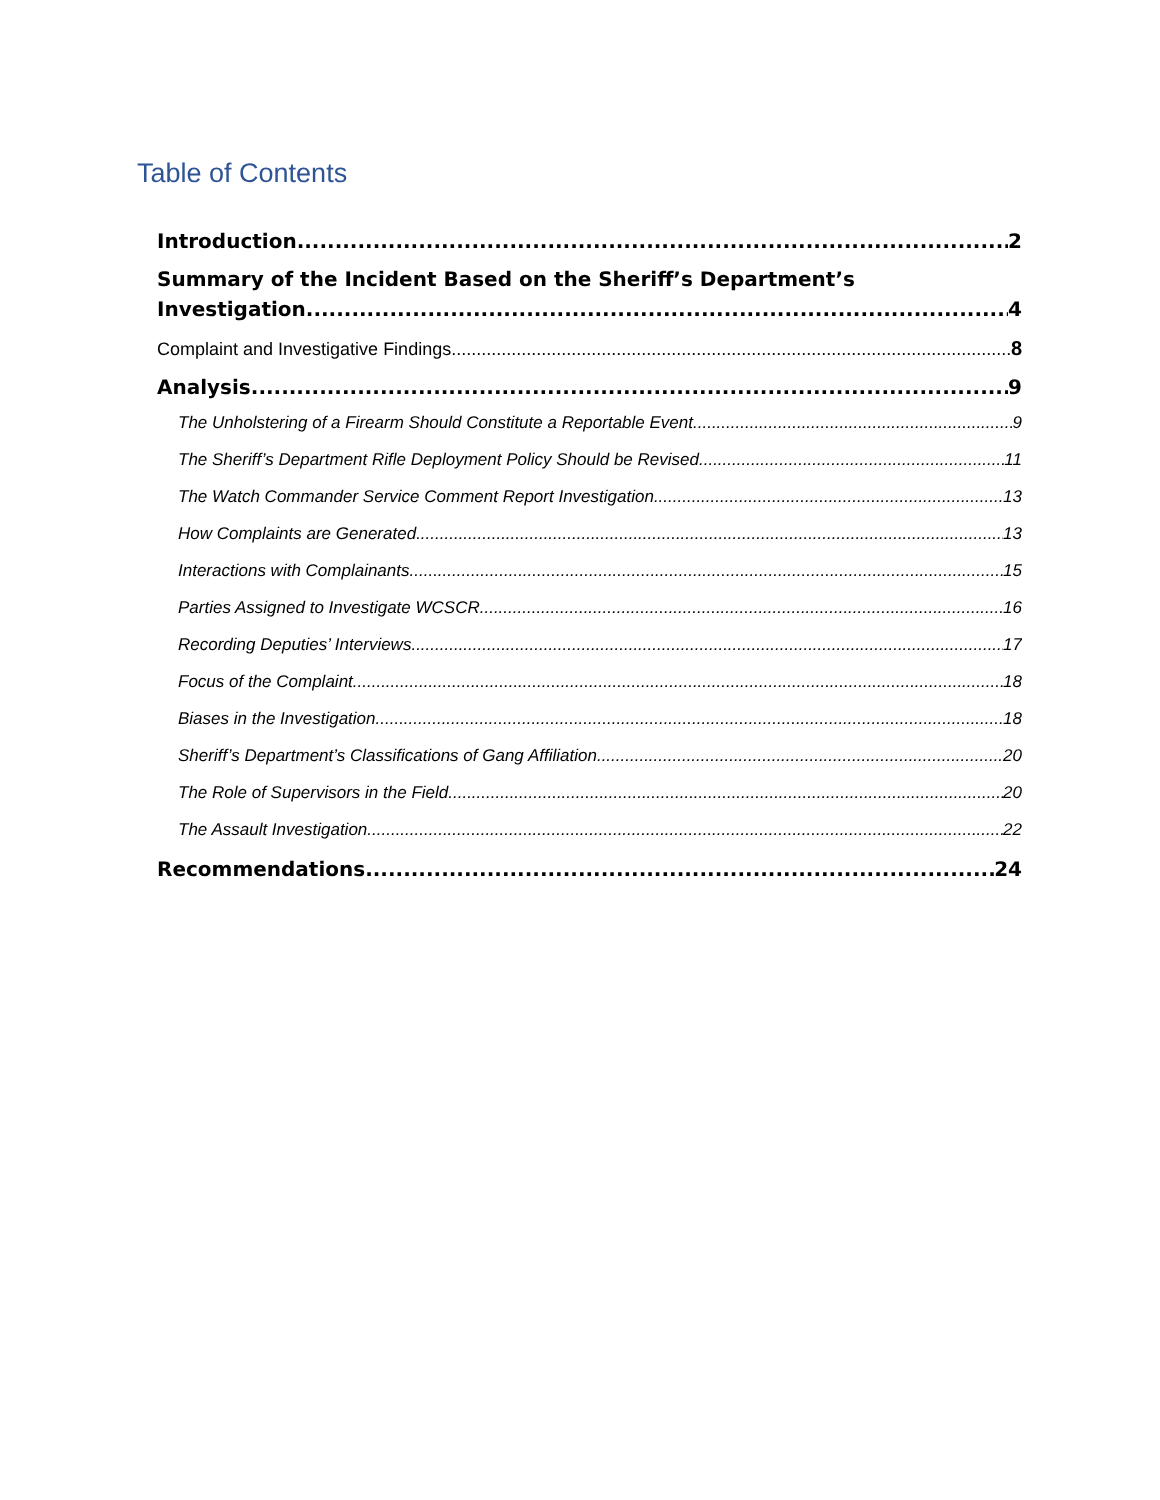Table of Contents
Introduction 2
Summary of the Incident Based on the Sheriff’s Department’s
Investigation 4
Complaint and Investigative Findings 8
Analysis 9
The Unholstering of a Firearm Should Constitute a Reportable Event 9
The Sheriff’s Department Rifle Deployment Policy Should be Revised 11
The Watch Commander Service Comment Report Investigation 13
How Complaints are Generated 13
Interactions with Complainants 15
Parties Assigned to Investigate WCSCR 16
Recording Deputies’ Interviews 17
Focus of the Complaint 18
Biases in the Investigation 18
Sheriff’s Department’s Classifications of Gang Affiliation 20
The Role of Supervisors in the Field 20
The Assault Investigation 22
Recommendations 24